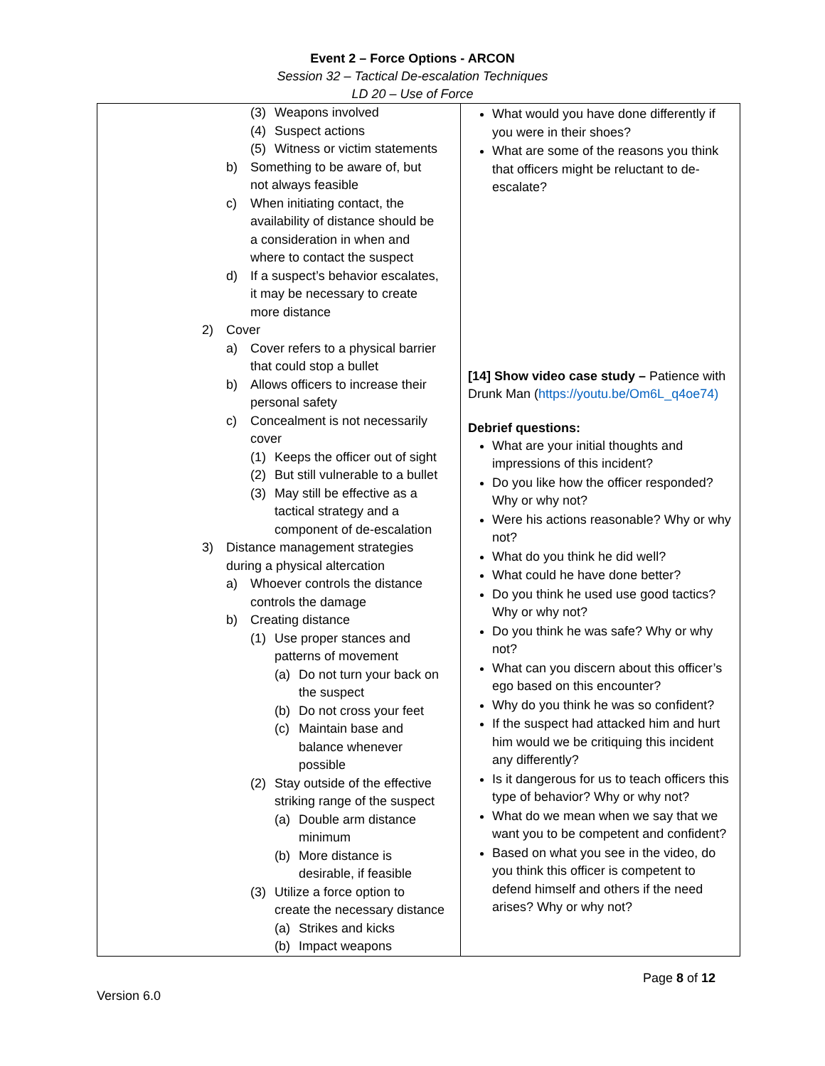Event 2 – Force Options - ARCON
Session 32 – Tactical De-escalation Techniques
LD 20 – Use of Force
| (3) Weapons involved (4) Suspect actions (5) Witness or victim statements b) Something to be aware of, but not always feasible c) When initiating contact, the availability of distance should be a consideration in when and where to contact the suspect d) If a suspect’s behavior escalates, it may be necessary to create more distance 2) Cover a) Cover refers to a physical barrier that could stop a bullet b) Allows officers to increase their personal safety c) Concealment is not necessarily cover (1) Keeps the officer out of sight (2) But still vulnerable to a bullet (3) May still be effective as a tactical strategy and a component of de-escalation 3) Distance management strategies during a physical altercation a) Whoever controls the distance controls the damage b) Creating distance (1) Use proper stances and patterns of movement (a) Do not turn your back on the suspect (b) Do not cross your feet (c) Maintain base and balance whenever possible (2) Stay outside of the effective striking range of the suspect (a) Double arm distance minimum (b) More distance is desirable, if feasible (3) Utilize a force option to create the necessary distance (a) Strikes and kicks (b) Impact weapons | What would you have done differently if you were in their shoes? What are some of the reasons you think that officers might be reluctant to de-escalate? [14] Show video case study – Patience with Drunk Man ( https://youtu.be/Om6L_q4oe74) Debrief questions: What are your initial thoughts and impressions of this incident? Do you like how the officer responded? Why or why not? Were his actions reasonable? Why or why not? What do you think he did well? What could he have done better? Do you think he used use good tactics? Why or why not? Do you think he was safe? Why or why not? What can you discern about this officer’s ego based on this encounter? Why do you think he was so confident? If the suspect had attacked him and hurt him would we be critiquing this incident any differently? Is it dangerous for us to teach officers this type of behavior? Why or why not? What do we mean when we say that we want you to be competent and confident? Based on what you see in the video, do you think this officer is competent to defend himself and others if the need arises? Why or why not? |
Page 8 of 12
Version 6.0